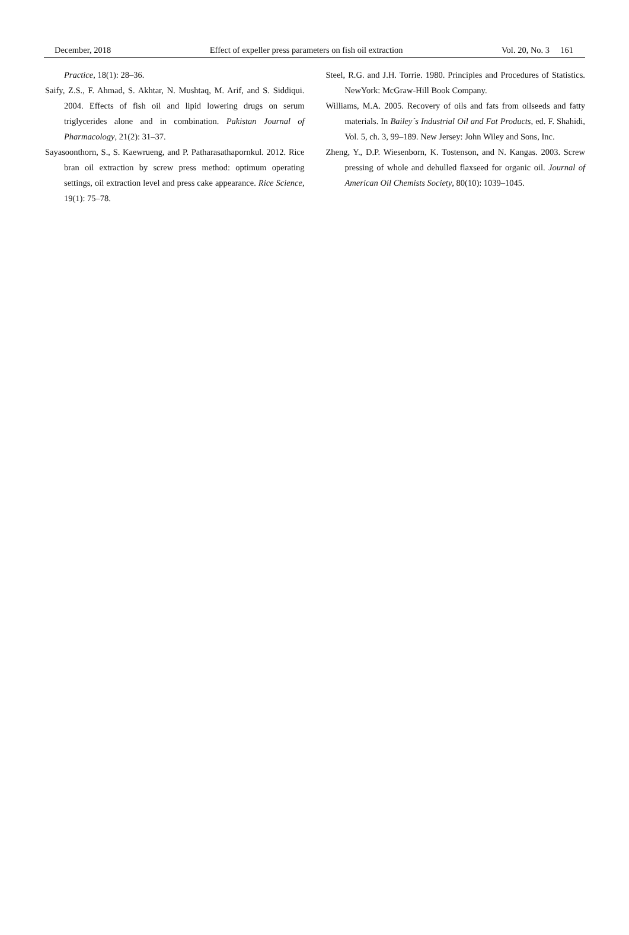December, 2018 Effect of expeller press parameters on fish oil extraction Vol. 20, No. 3 161
Practice, 18(1): 28–36.
Saify, Z.S., F. Ahmad, S. Akhtar, N. Mushtaq, M. Arif, and S. Siddiqui. 2004. Effects of fish oil and lipid lowering drugs on serum triglycerides alone and in combination. Pakistan Journal of Pharmacology, 21(2): 31–37.
Sayasoonthorn, S., S. Kaewrueng, and P. Patharasathapornkul. 2012. Rice bran oil extraction by screw press method: optimum operating settings, oil extraction level and press cake appearance. Rice Science, 19(1): 75–78.
Steel, R.G. and J.H. Torrie. 1980. Principles and Procedures of Statistics. NewYork: McGraw-Hill Book Company.
Williams, M.A. 2005. Recovery of oils and fats from oilseeds and fatty materials. In Bailey´s Industrial Oil and Fat Products, ed. F. Shahidi, Vol. 5, ch. 3, 99–189. New Jersey: John Wiley and Sons, Inc.
Zheng, Y., D.P. Wiesenborn, K. Tostenson, and N. Kangas. 2003. Screw pressing of whole and dehulled flaxseed for organic oil. Journal of American Oil Chemists Society, 80(10): 1039–1045.